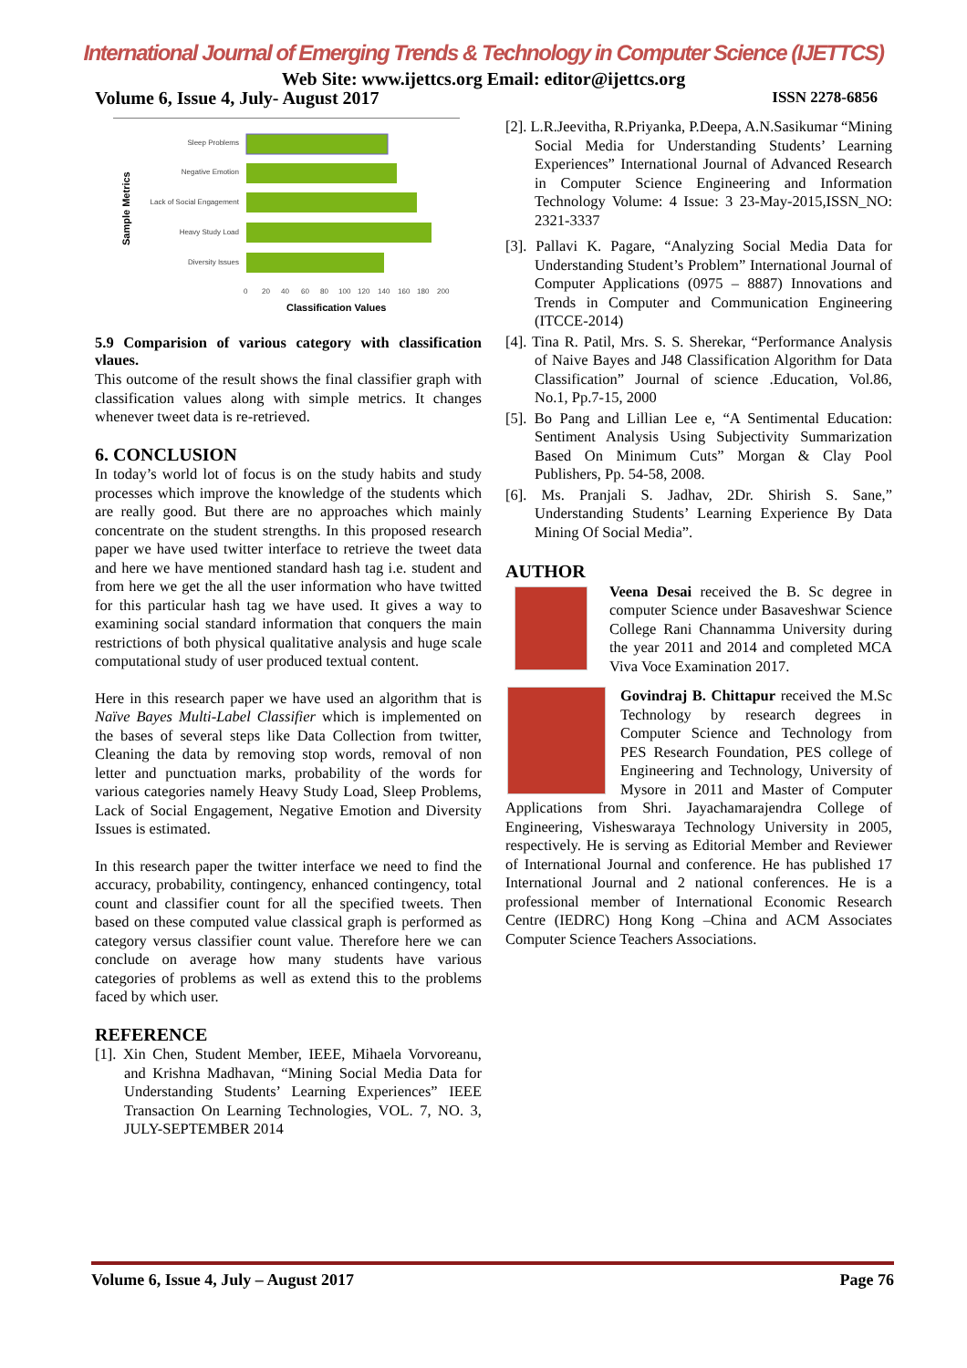International Journal of Emerging Trends & Technology in Computer Science (IJETTCS)
Web Site: www.ijettcs.org Email: editor@ijettcs.org
Volume 6, Issue 4, July- August 2017 ISSN 2278-6856
Sample Metrics
Sleep Problems
Negative Emotion
Lack of Social Engagement
Heavy Study Load
Diversity Issues
0
20
40
60
80
100
120
140
160
180
200
Classification Values
5.9 Comparision of various category with classification vlaues.
This outcome of the result shows the final classifier graph with classification values along with simple metrics. It changes whenever tweet data is re-retrieved.
6. CONCLUSION
In today’s world lot of focus is on the study habits and study processes which improve the knowledge of the students which are really good. But there are no approaches which mainly concentrate on the student strengths. In this proposed research paper we have used twitter interface to retrieve the tweet data and here we have mentioned standard hash tag i.e. student and from here we get the all the user information who have twitted for this particular hash tag we have used. It gives a way to examining social standard information that conquers the main restrictions of both physical qualitative analysis and huge scale computational study of user produced textual content.
Here in this research paper we have used an algorithm that is Naïve Bayes Multi-Label Classifier which is implemented on the bases of several steps like Data Collection from twitter, Cleaning the data by removing stop words, removal of non letter and punctuation marks, probability of the words for various categories namely Heavy Study Load, Sleep Problems, Lack of Social Engagement, Negative Emotion and Diversity Issues is estimated.
In this research paper the twitter interface we need to find the accuracy, probability, contingency, enhanced contingency, total count and classifier count for all the specified tweets. Then based on these computed value classical graph is performed as category versus classifier count value. Therefore here we can conclude on average how many students have various categories of problems as well as extend this to the problems faced by which user.
REFERENCE
[1]. Xin Chen, Student Member, IEEE, Mihaela Vorvoreanu, and Krishna Madhavan, “Mining Social Media Data for Understanding Students’ Learning Experiences” IEEE Transaction On Learning Technologies, VOL. 7, NO. 3, JULY-SEPTEMBER 2014
[2]. L.R.Jeevitha, R.Priyanka, P.Deepa, A.N.Sasikumar “Mining Social Media for Understanding Students’ Learning Experiences” International Journal of Advanced Research in Computer Science Engineering and Information Technology Volume: 4 Issue: 3 23-May-2015,ISSN_NO: 2321-3337
[3]. Pallavi K. Pagare, “Analyzing Social Media Data for Understanding Student’s Problem” International Journal of Computer Applications (0975 – 8887) Innovations and Trends in Computer and Communication Engineering (ITCCE-2014)
[4]. Tina R. Patil, Mrs. S. S. Sherekar, “Performance Analysis of Naive Bayes and J48 Classification Algorithm for Data Classification” Journal of science .Education, Vol.86, No.1, Pp.7-15, 2000
[5]. Bo Pang and Lillian Lee e, “A Sentimental Education: Sentiment Analysis Using Subjectivity Summarization Based On Minimum Cuts” Morgan & Clay Pool Publishers, Pp. 54-58, 2008.
[6]. Ms. Pranjali S. Jadhav, 2Dr. Shirish S. Sane,” Understanding Students’ Learning Experience By Data Mining Of Social Media”.
AUTHOR
Veena Desai received the B. Sc degree in computer Science under Basaveshwar Science College Rani Channamma University during the year 2011 and 2014 and completed MCA Viva Voce Examination 2017.
Govindraj B. Chittapur received the M.Sc Technology by research degrees in Computer Science and Technology from PES Research Foundation, PES college of Engineering and Technology, University of Mysore in 2011 and Master of Computer Applications from Shri. Jayachamarajendra College of Engineering, Visheswaraya Technology University in 2005, respectively. He is serving as Editorial Member and Reviewer of International Journal and conference. He has published 17 International Journal and 2 national conferences. He is a professional member of International Economic Research Centre (IEDRC) Hong Kong –China and ACM Associates Computer Science Teachers Associations.
Volume 6, Issue 4, July – August 2017 Page 76